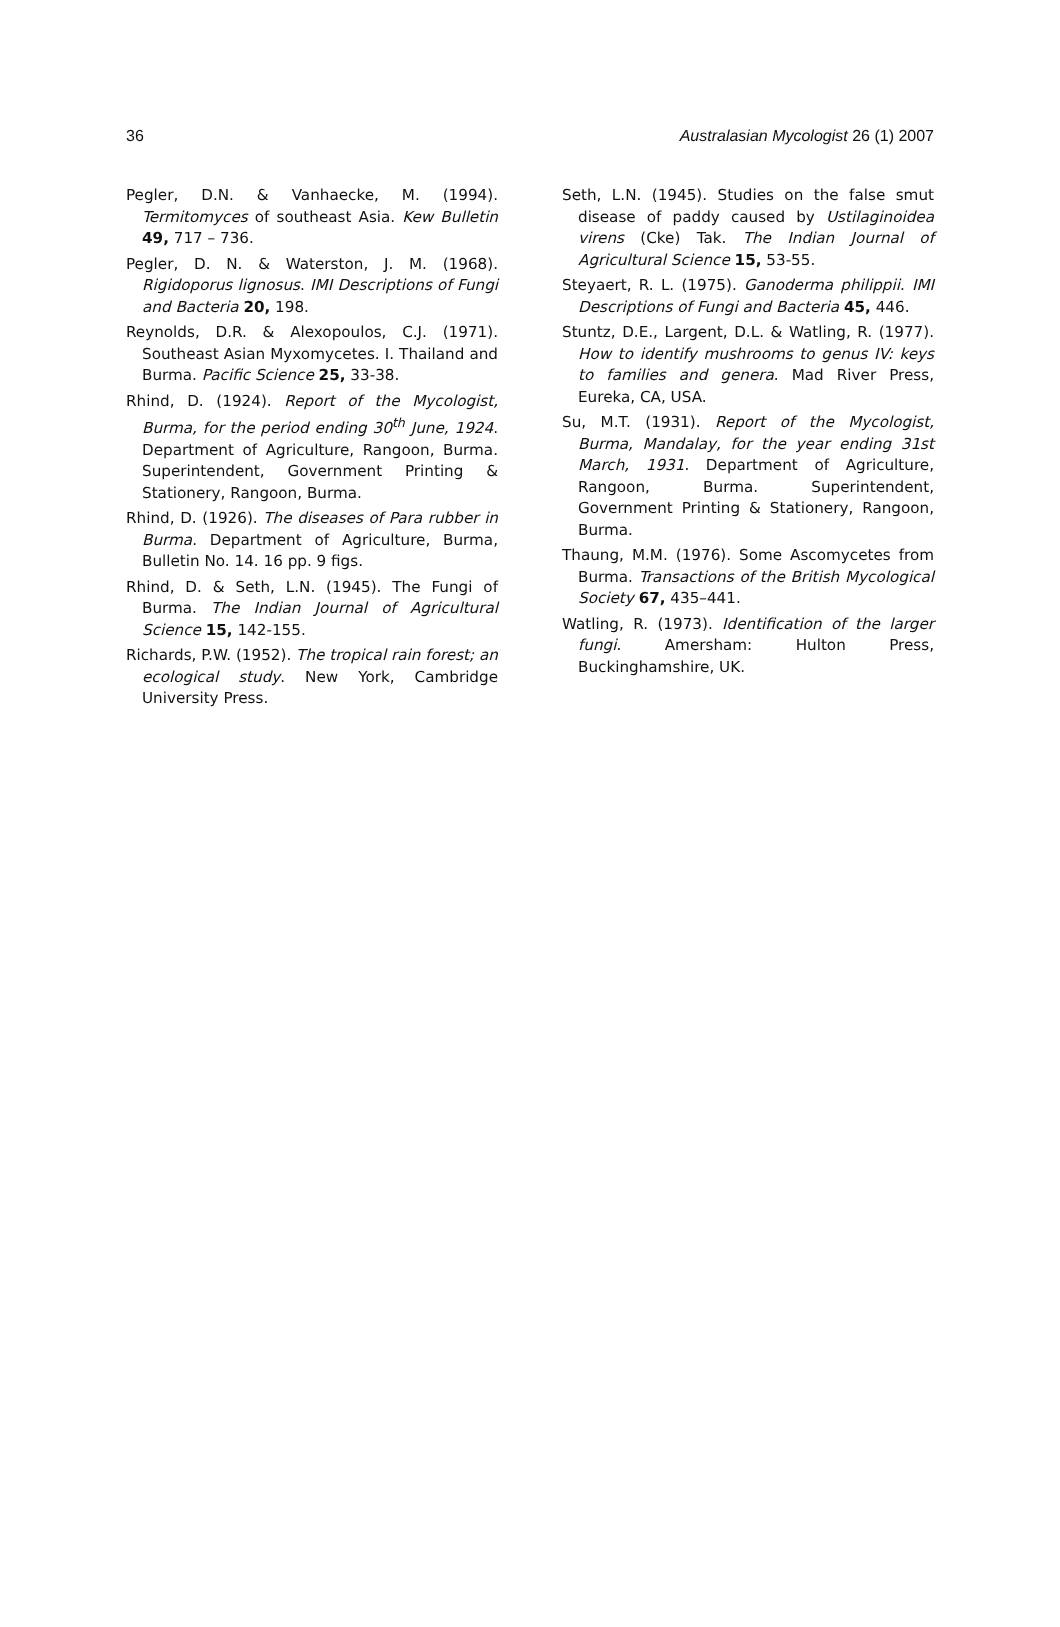36 Australasian Mycologist 26 (1) 2007
Pegler, D.N. & Vanhaecke, M. (1994). Termitomyces of southeast Asia. Kew Bulletin 49, 717 – 736.
Pegler, D. N. & Waterston, J. M. (1968). Rigidoporus lignosus. IMI Descriptions of Fungi and Bacteria 20, 198.
Reynolds, D.R. & Alexopoulos, C.J. (1971). Southeast Asian Myxomycetes. I. Thailand and Burma. Pacific Science 25, 33-38.
Rhind, D. (1924). Report of the Mycologist, Burma, for the period ending 30<sup>th</sup> June, 1924. Department of Agriculture, Rangoon, Burma. Superintendent, Government Printing & Stationery, Rangoon, Burma.
Rhind, D. (1926). The diseases of Para rubber in Burma. Department of Agriculture, Burma, Bulletin No. 14. 16 pp. 9 figs.
Rhind, D. & Seth, L.N. (1945). The Fungi of Burma. The Indian Journal of Agricultural Science 15, 142-155.
Richards, P.W. (1952). The tropical rain forest; an ecological study. New York, Cambridge University Press.
Seth, L.N. (1945). Studies on the false smut disease of paddy caused by Ustilaginoidea virens (Cke) Tak. The Indian Journal of Agricultural Science 15, 53-55.
Steyaert, R. L. (1975). Ganoderma philippii. IMI Descriptions of Fungi and Bacteria 45, 446.
Stuntz, D.E., Largent, D.L. & Watling, R. (1977). How to identify mushrooms to genus IV: keys to families and genera. Mad River Press, Eureka, CA, USA.
Su, M.T. (1931). Report of the Mycologist, Burma, Mandalay, for the year ending 31st March, 1931. Department of Agriculture, Rangoon, Burma. Superintendent, Government Printing & Stationery, Rangoon, Burma.
Thaung, M.M. (1976). Some Ascomycetes from Burma. Transactions of the British Mycological Society 67, 435–441.
Watling, R. (1973). Identification of the larger fungi. Amersham: Hulton Press, Buckinghamshire, UK.